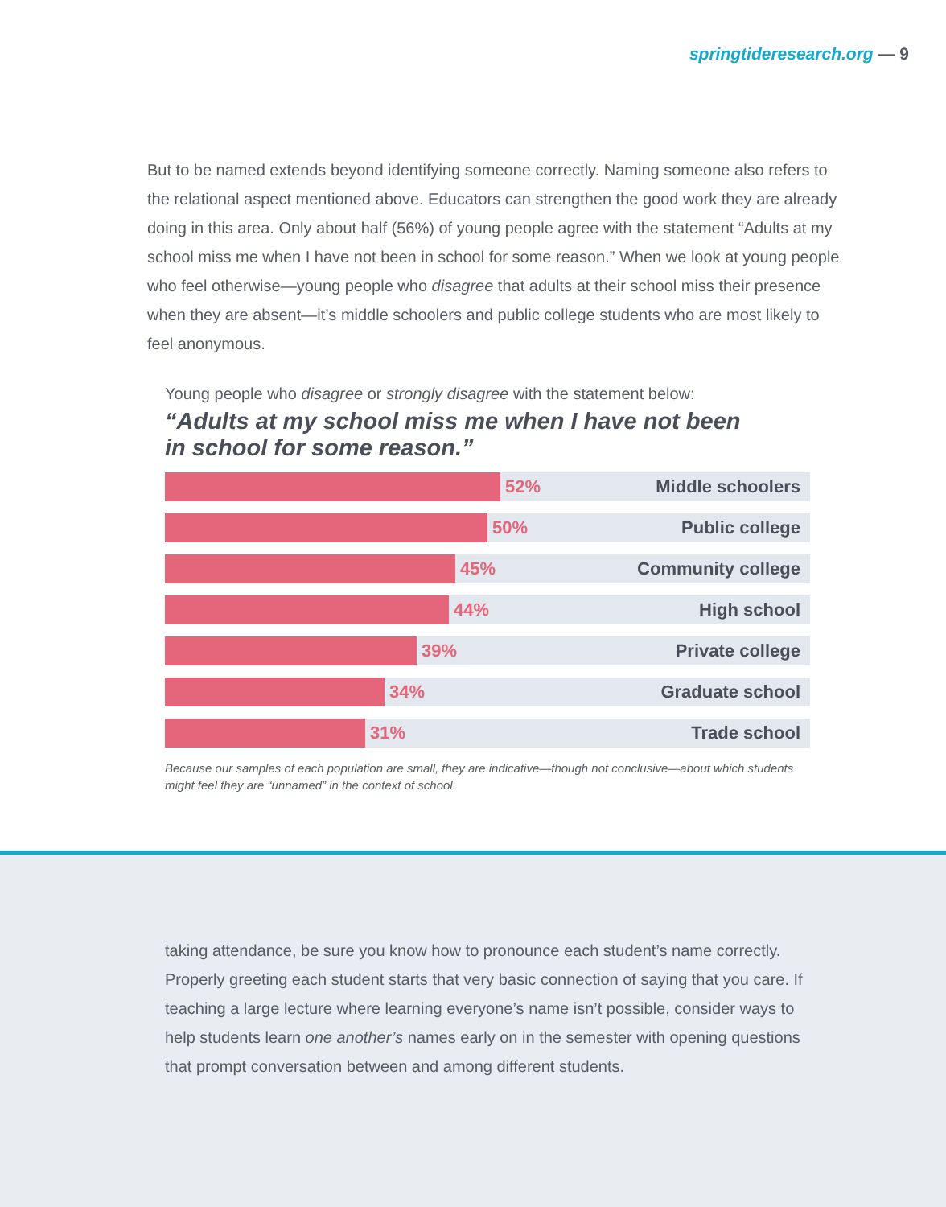springtideresearch.org — 9
But to be named extends beyond identifying someone correctly. Naming someone also refers to the relational aspect mentioned above. Educators can strengthen the good work they are already doing in this area. Only about half (56%) of young people agree with the statement “Adults at my school miss me when I have not been in school for some reason.” When we look at young people who feel otherwise—young people who disagree that adults at their school miss their presence when they are absent—it’s middle schoolers and public college students who are most likely to feel anonymous.
Young people who disagree or strongly disagree with the statement below:
“Adults at my school miss me when I have not been
in school for some reason.”
52% Middle schoolers
50% Public college
45% Community college
44% High school
39% Private college
34% Graduate school
31% Trade school
Because our samples of each population are small, they are indicative—though not conclusive—about which students might feel they are “unnamed” in the context of school.
taking attendance, be sure you know how to pronounce each student’s name correctly. Properly greeting each student starts that very basic connection of saying that you care. If teaching a large lecture where learning everyone’s name isn’t possible, consider ways to help students learn one another’s names early on in the semester with opening questions that prompt conversation between and among different students.